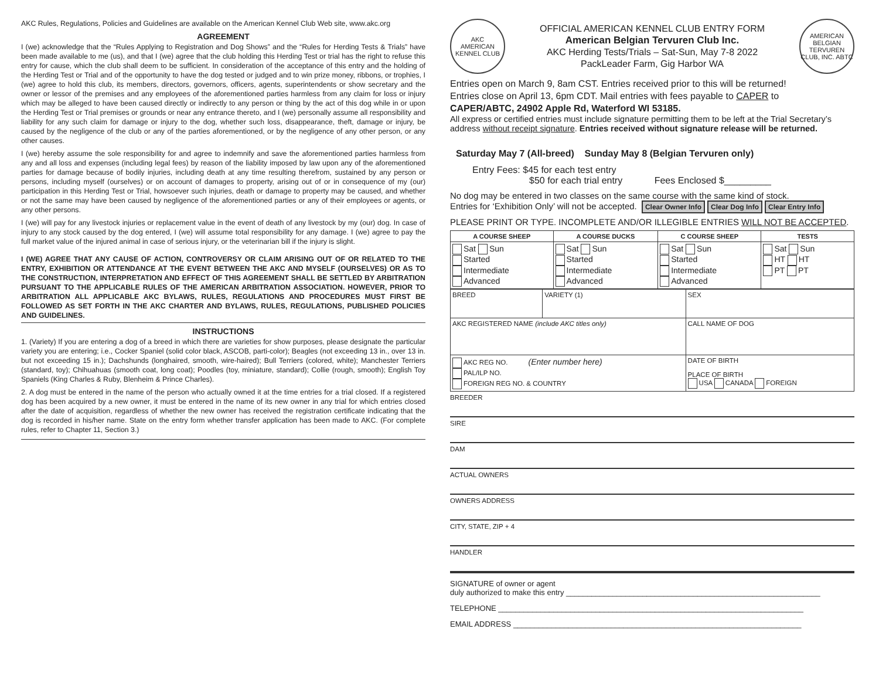AKC Rules, Regulations, Policies and Guidelines are available on the American Kennel Club Web site, www.akc.org
AGREEMENT
I (we) acknowledge that the “Rules Applying to Registration and Dog Shows” and the “Rules for Herding Tests & Trials” have been made available to me (us), and that I (we) agree that the club holding this Herding Test or trial has the right to refuse this entry for cause, which the club shall deem to be sufficient. In consideration of the acceptance of this entry and the holding of the Herding Test or Trial and of the opportunity to have the dog tested or judged and to win prize money, ribbons, or trophies, I (we) agree to hold this club, its members, directors, governors, officers, agents, superintendents or show secretary and the owner or lessor of the premises and any employees of the aforementioned parties harmless from any claim for loss or injury which may be alleged to have been caused directly or indirectly to any person or thing by the act of this dog while in or upon the Herding Test or Trial premises or grounds or near any entrance thereto, and I (we) personally assume all responsibility and liability for any such claim for damage or injury to the dog, whether such loss, disappearance, theft, damage or injury, be caused by the negligence of the club or any of the parties aforementioned, or by the negligence of any other person, or any other causes.
I (we) hereby assume the sole responsibility for and agree to indemnify and save the aforementioned parties harmless from any and all loss and expenses (including legal fees) by reason of the liability imposed by law upon any of the aforementioned parties for damage because of bodily injuries, including death at any time resulting therefrom, sustained by any person or persons, including myself (ourselves) or on account of damages to property, arising out of or in consequence of my (our) participation in this Herding Test or Trial, howsoever such injuries, death or damage to property may be caused, and whether or not the same may have been caused by negligence of the aforementioned parties or any of their employees or agents, or any other persons.
I (we) will pay for any livestock injuries or replacement value in the event of death of any livestock by my (our) dog. In case of injury to any stock caused by the dog entered, I (we) will assume total responsibility for any damage. I (we) agree to pay the full market value of the injured animal in case of serious injury, or the veterinarian bill if the injury is slight.
I (WE) AGREE THAT ANY CAUSE OF ACTION, CONTROVERSY OR CLAIM ARISING OUT OF OR RELATED TO THE ENTRY, EXHIBITION OR ATTENDANCE AT THE EVENT BETWEEN THE AKC AND MYSELF (OURSELVES) OR AS TO THE CONSTRUCTION, INTERPRETATION AND EFFECT OF THIS AGREEMENT SHALL BE SETTLED BY ARBITRATION PURSUANT TO THE APPLICABLE RULES OF THE AMERICAN ARBITRATION ASSOCIATION. HOWEVER, PRIOR TO ARBITRATION ALL APPLICABLE AKC BYLAWS, RULES, REGULATIONS AND PROCEDURES MUST FIRST BE FOLLOWED AS SET FORTH IN THE AKC CHARTER AND BYLAWS, RULES, REGULATIONS, PUBLISHED POLICIES AND GUIDELINES.
INSTRUCTIONS
1. (Variety) If you are entering a dog of a breed in which there are varieties for show purposes, please designate the particular variety you are entering; i.e., Cocker Spaniel (solid color black, ASCOB, parti-color); Beagles (not exceeding 13 in., over 13 in. but not exceeding 15 in.); Dachshunds (longhaired, smooth, wire-haired); Bull Terriers (colored, white); Manchester Terriers (standard, toy); Chihuahuas (smooth coat, long coat); Poodles (toy, miniature, standard); Collie (rough, smooth); English Toy Spaniels (King Charles & Ruby, Blenheim & Prince Charles).
2. A dog must be entered in the name of the person who actually owned it at the time entries for a trial closed. If a registered dog has been acquired by a new owner, it must be entered in the name of its new owner in any trial for which entries closed after the date of acquisition, regardless of whether the new owner has received the registration certificate indicating that the dog is recorded in his/her name. State on the entry form whether transfer application has been made to AKC. (For complete rules, refer to Chapter 11, Section 3.)
AKC
AMERICAN KENNEL CLUB
OFFICIAL AMERICAN KENNEL CLUB ENTRY FORM
American Belgian Tervuren Club Inc.
AKC Herding Tests/Trials – Sat-Sun, May 7-8 2022
PackLeader Farm, Gig Harbor WA
AMERICAN BELGIAN TERVUREN CLUB, INC. ABTC
Entries open on March 9, 8am CST. Entries received prior to this will be returned!
Entries close on April 13, 6pm CDT. Mail entries with fees payable to CAPER to
CAPER/ABTC, 24902 Apple Rd, Waterford WI 53185.
All express or certified entries must include signature permitting them to be left at the Trial Secretary’s address without receipt signature. Entries received without signature release will be returned.
Saturday May 7 (All-breed) Sunday May 8 (Belgian Tervuren only)
Entry Fees: $45 for each test entry
$50 for each trial entry Fees Enclosed $_________
No dog may be entered in two classes on the same course with the same kind of stock.
Entries for ‘Exhibition Only’ will not be accepted. Clear Owner Info Clear Dog Info Clear Entry Info
PLEASE PRINT OR TYPE. INCOMPLETE AND/OR ILLEGIBLE ENTRIES WILL NOT BE ACCEPTED.
| A COURSE SHEEP | A COURSE DUCKS | C COURSE SHEEP | TESTS |
| --- | --- | --- | --- |
| Sat Sun Started Intermediate Advanced | Sat Sun Started Intermediate Advanced | Sat Sun Started Intermediate Advanced | Sat Sun HT HT PT PT |
| BREED | VARIETY (1) | SEX |
| AKC REGISTERED NAME (include AKC titles only) | | CALL NAME OF DOG |
| AKC REG NO. (Enter number here) PAL/ILP NO. FOREIGN REG NO. & COUNTRY | | DATE OF BIRTH PLACE OF BIRTH USA CANADA FOREIGN |
BREEDER
SIRE
DAM
ACTUAL OWNERS
OWNERS ADDRESS
CITY, STATE, ZIP + 4
HANDLER
SIGNATURE of owner or agent
duly authorized to make this entry ____________________________________________________________
TELEPHONE ________________________________________________________________________
EMAIL ADDRESS ____________________________________________________________________